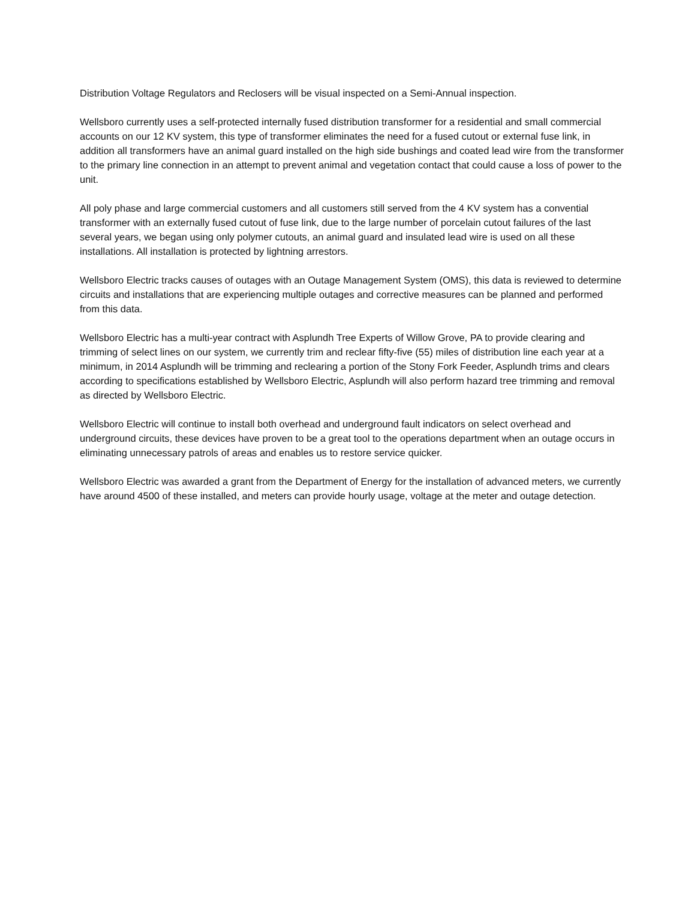Distribution Voltage Regulators and Reclosers will be visual inspected on a Semi-Annual inspection.
Wellsboro currently uses a self-protected internally fused distribution transformer for a residential and small commercial accounts on our 12 KV system, this type of transformer eliminates the need for a fused cutout or external fuse link, in addition all transformers have an animal guard installed on the high side bushings and coated lead wire from the transformer to the primary line connection in an attempt to prevent animal and vegetation contact that could cause a loss of power to the unit.
All poly phase and large commercial customers and all customers still served from the 4 KV system has a convential transformer with an externally fused cutout of fuse link, due to the large number of porcelain cutout failures of the last several years, we began using only polymer cutouts, an animal guard and insulated lead wire is used on all these installations. All installation is protected by lightning arrestors.
Wellsboro Electric tracks causes of outages with an Outage Management System (OMS), this data is reviewed to determine circuits and installations that are experiencing multiple outages and corrective measures can be planned and performed from this data.
Wellsboro Electric has a multi-year contract with Asplundh Tree Experts of Willow Grove, PA to provide clearing and trimming of select lines on our system, we currently trim and reclear fifty-five (55) miles of distribution line each year at a minimum, in 2014 Asplundh will be trimming and reclearing a portion of the Stony Fork Feeder, Asplundh trims and clears according to specifications established by Wellsboro Electric, Asplundh will also perform hazard tree trimming and removal as directed by Wellsboro Electric.
Wellsboro Electric will continue to install both overhead and underground fault indicators on select overhead and underground circuits, these devices have proven to be a great tool to the operations department when an outage occurs in eliminating unnecessary patrols of areas and enables us to restore service quicker.
Wellsboro Electric was awarded a grant from the Department of Energy for the installation of advanced meters, we currently have around 4500 of these installed, and meters can provide hourly usage, voltage at the meter and outage detection.